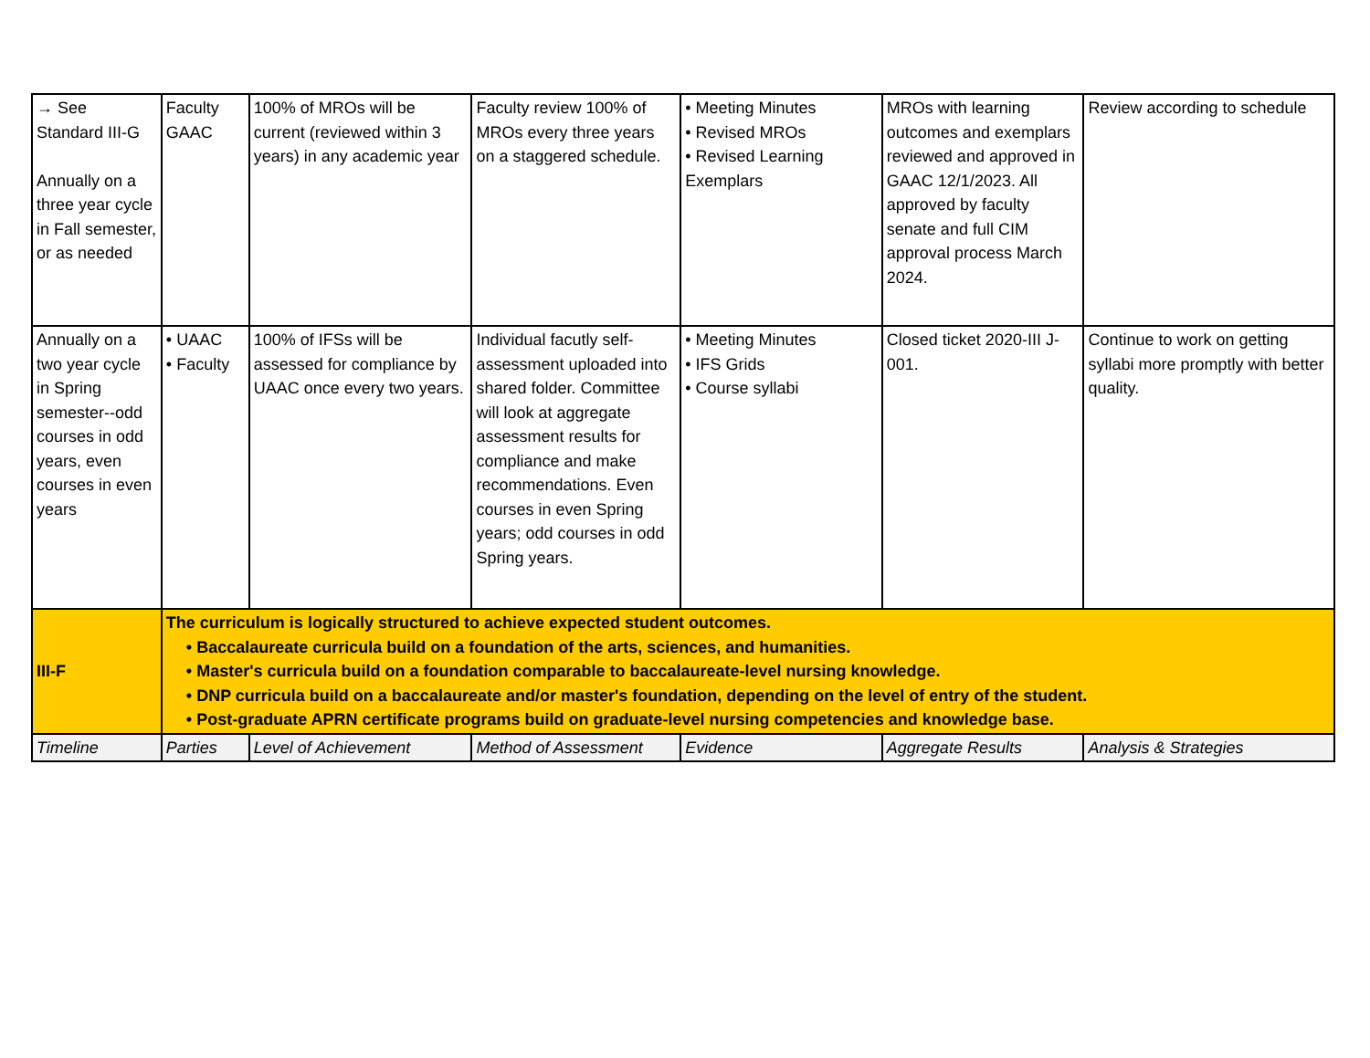| → See Standard III-G Annually on a three year cycle in Fall semester, or as needed | Faculty GAAC | 100% of MROs will be current (reviewed within 3 years) in any academic year | Faculty review 100% of MROs every three years on a staggered schedule. | • Meeting Minutes • Revised MROs • Revised Learning Exemplars | MROs with learning outcomes and exemplars reviewed and approved in GAAC 12/1/2023. All approved by faculty senate and full CIM approval process March 2024. | Review according to schedule |
| Annually on a two year cycle in Spring semester--odd courses in odd years, even courses in even years | • UAAC • Faculty | 100% of IFSs will be assessed for compliance by UAAC once every two years. | Individual facutly self-assessment uploaded into shared folder. Committee will look at aggregate assessment results for compliance and make recommendations. Even courses in even Spring years; odd courses in odd Spring years. | • Meeting Minutes • IFS Grids • Course syllabi | Closed ticket 2020-III J-001. | Continue to work on getting syllabi more promptly with better quality. |
| III-F | The curriculum is logically structured to achieve expected student outcomes. • Baccalaureate curricula build on a foundation of the arts, sciences, and humanities. • Master's curricula build on a foundation comparable to baccalaureate-level nursing knowledge. • DNP curricula build on a baccalaureate and/or master's foundation, depending on the level of entry of the student. • Post-graduate APRN certificate programs build on graduate-level nursing competencies and knowledge base. | | | | | |
| Timeline | Parties | Level of Achievement | Method of Assessment | Evidence | Aggregate Results | Analysis & Strategies |